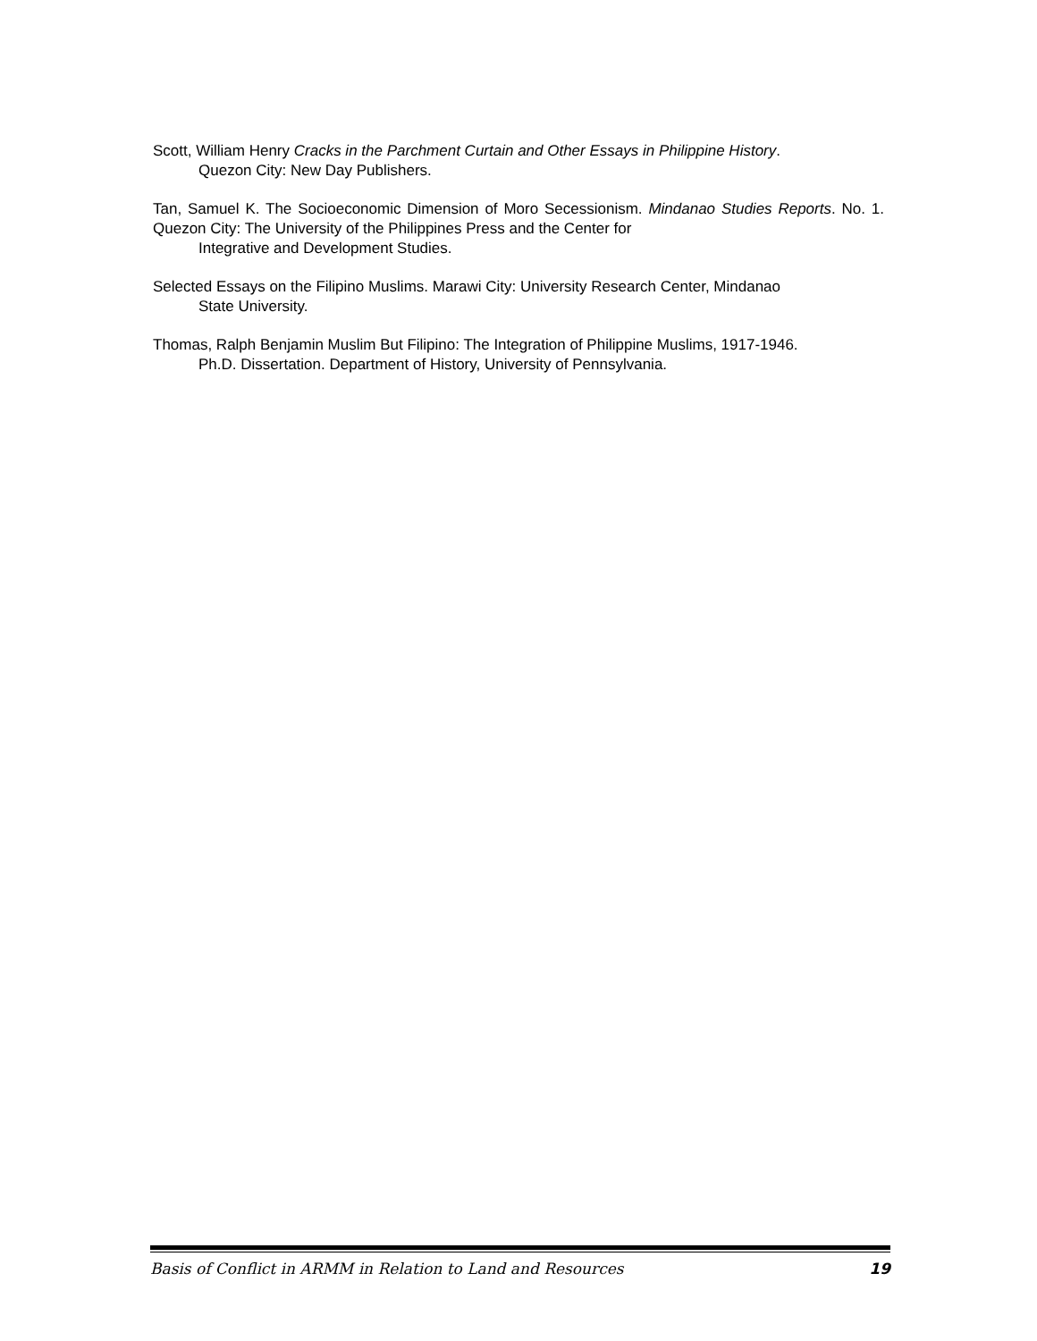Scott, William Henry Cracks in the Parchment Curtain and Other Essays in Philippine History.
Quezon City: New Day Publishers.
Tan, Samuel K. The Socioeconomic Dimension of Moro Secessionism. Mindanao Studies Reports. No. 1. Quezon City: The University of the Philippines Press and the Center for
Integrative and Development Studies.
Selected Essays on the Filipino Muslims. Marawi City: University Research Center, Mindanao
State University.
Thomas, Ralph Benjamin Muslim But Filipino: The Integration of Philippine Muslims, 1917-1946.
Ph.D. Dissertation. Department of History, University of Pennsylvania.
Basis of Conflict in ARMM in Relation to Land and Resources 19